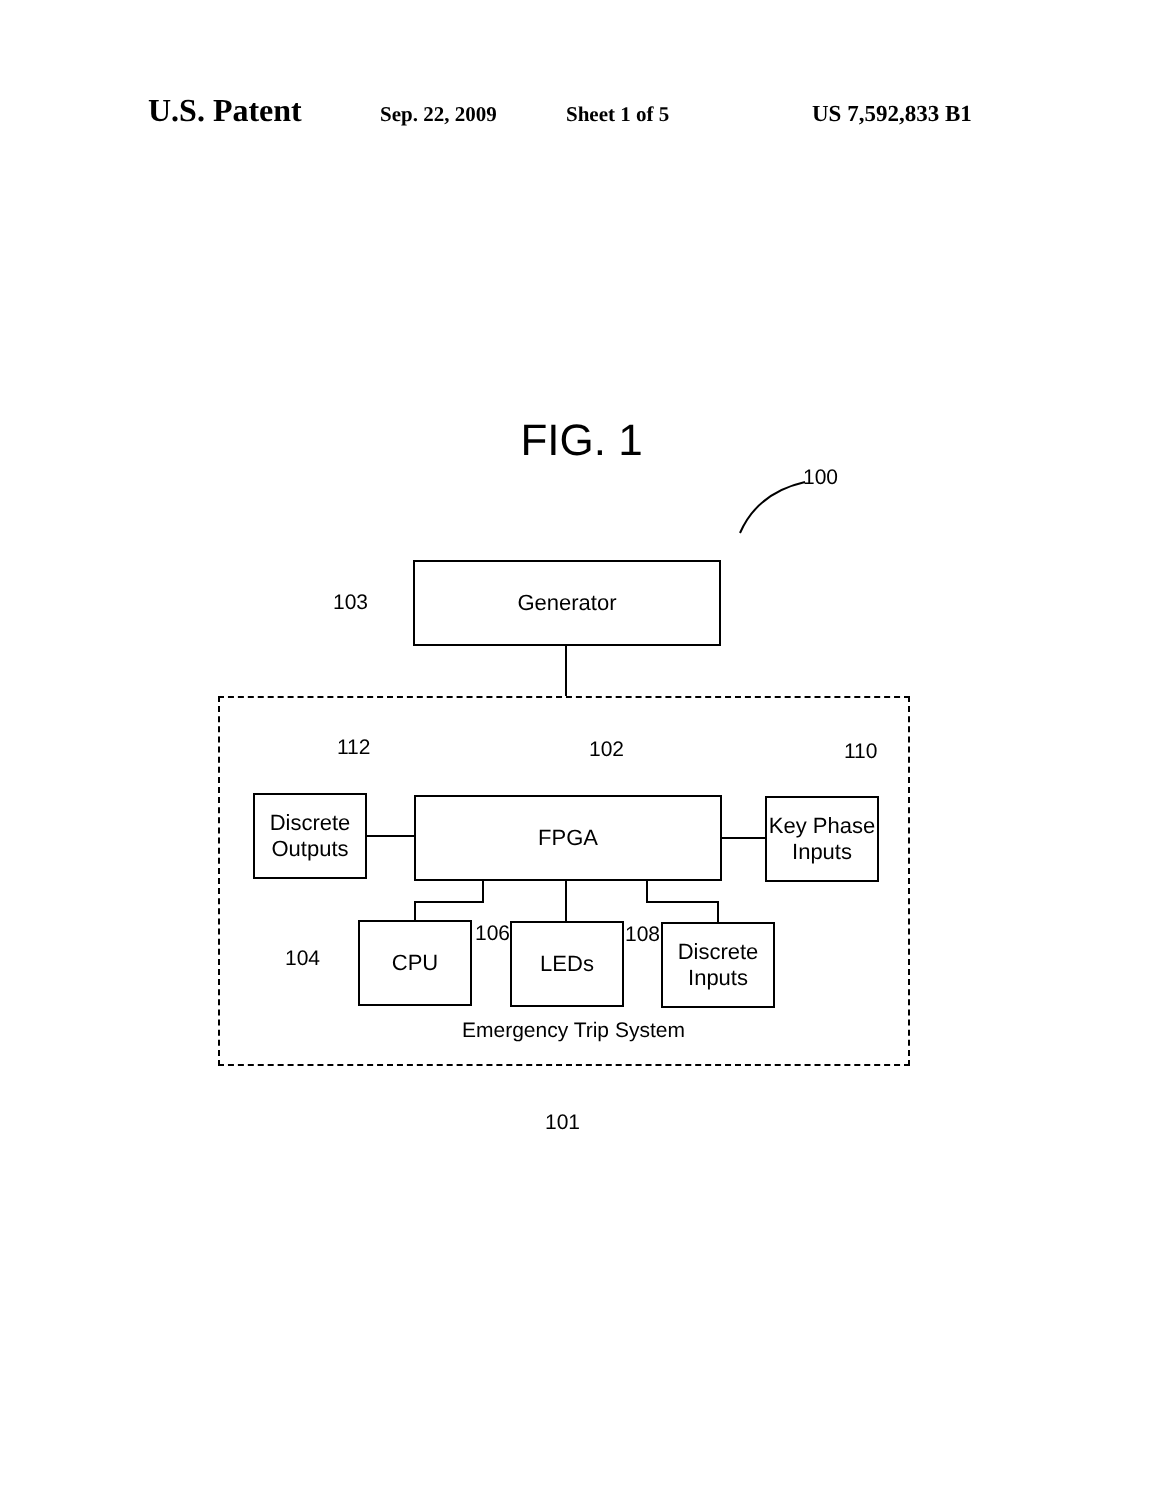U.S. Patent Sep. 22, 2009 Sheet 1 of 5 US 7,592,833 B1
FIG. 1
100
103
Generator
112 102 110
Discrete
Outputs
FPGA
Key Phase
Inputs
104
CPU 106 LEDs 108
Discrete
Inputs
Emergency Trip System
101